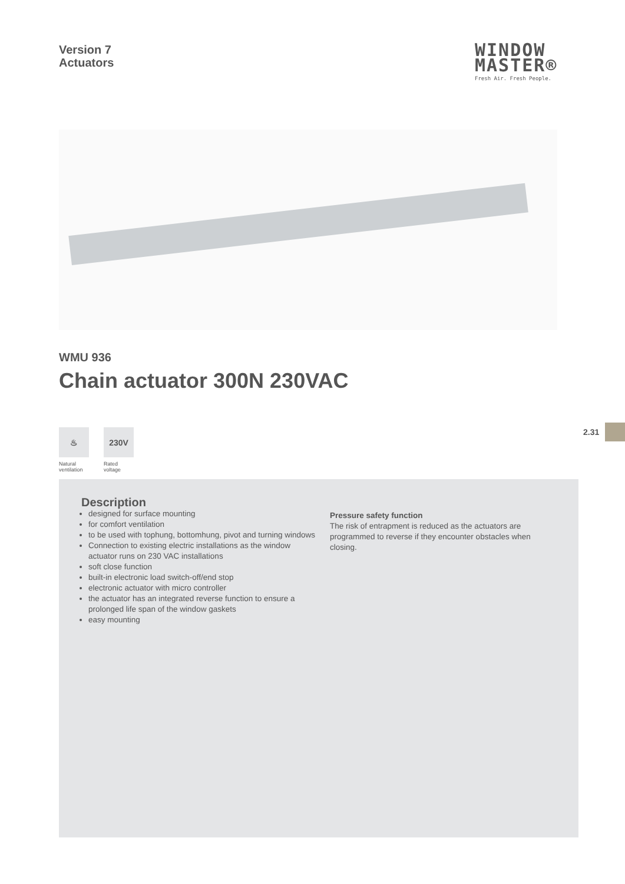Version 7
Actuators
WINDOW
MASTER®
Fresh Air. Fresh People.
WMU 936
Chain actuator 300N 230VAC
♨
Natural ventilation
230V
Rated voltage
2.31
Description
designed for surface mounting
for comfort ventilation
to be used with tophung, bottomhung, pivot and turning windows
Connection to existing electric installations as the window actuator runs on 230 VAC installations
soft close function
built-in electronic load switch-off/end stop
electronic actuator with micro controller
the actuator has an integrated reverse function to ensure a prolonged life span of the window gaskets
easy mounting
Pressure safety function
The risk of entrapment is reduced as the actuators are programmed to reverse if they encounter obstacles when closing.